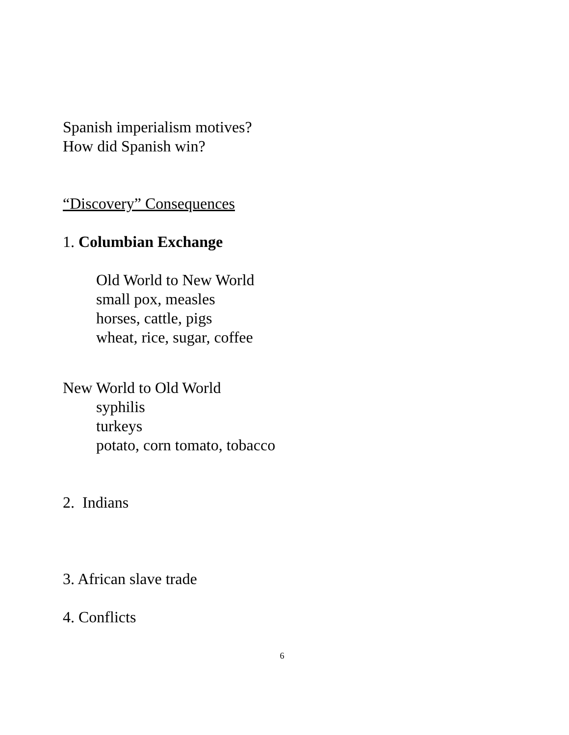Spanish imperialism motives?
How did Spanish win?
“Discovery” Consequences
1. Columbian Exchange
Old World to New World
small pox, measles
horses, cattle, pigs
wheat, rice, sugar, coffee
New World to Old World
syphilis
turkeys
potato, corn tomato, tobacco
2. Indians
3. African slave trade
4. Conflicts
6